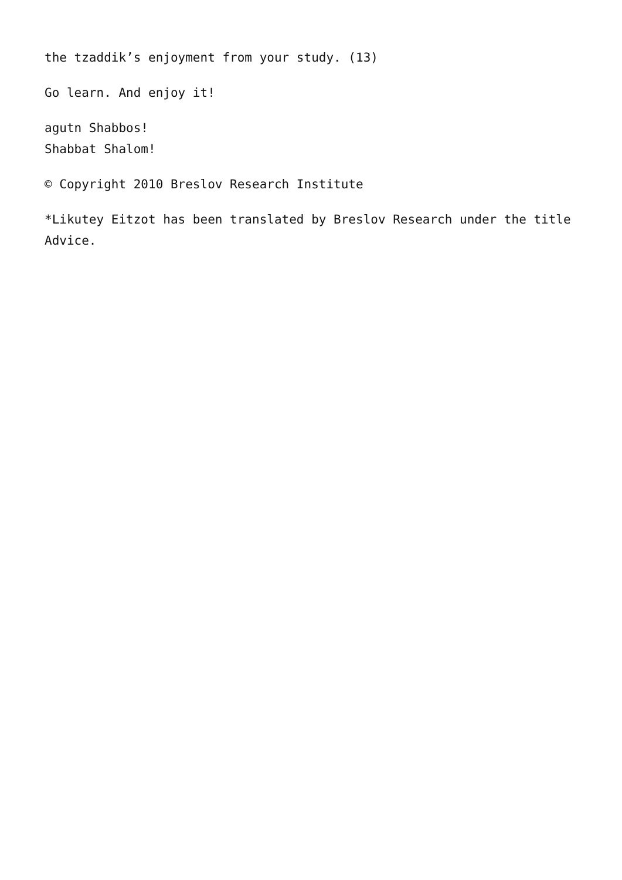the tzaddik’s enjoyment from your study. (13)
Go learn. And enjoy it!
agutn Shabbos!
Shabbat Shalom!
© Copyright 2010 Breslov Research Institute
*Likutey Eitzot has been translated by Breslov Research under the title Advice.